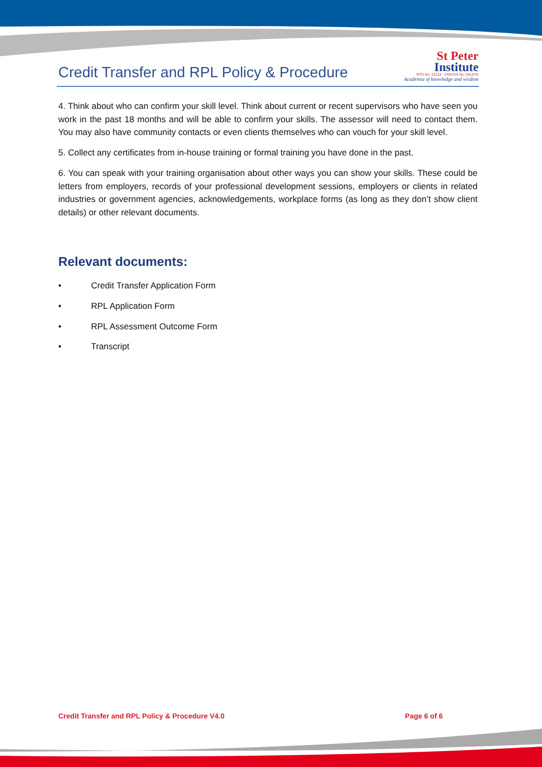Credit Transfer and RPL Policy & Procedure
St Peter
Institute
RTO No: 22218 CRICOS No: 03167G
Academia of knowledge and wisdom
4. Think about who can confirm your skill level. Think about current or recent supervisors who have seen you work in the past 18 months and will be able to confirm your skills. The assessor will need to contact them. You may also have community contacts or even clients themselves who can vouch for your skill level.
5. Collect any certificates from in-house training or formal training you have done in the past.
6. You can speak with your training organisation about other ways you can show your skills. These could be letters from employers, records of your professional development sessions, employers or clients in related industries or government agencies, acknowledgements, workplace forms (as long as they don’t show client details) or other relevant documents.
Relevant documents:
• Credit Transfer Application Form
• RPL Application Form
• RPL Assessment Outcome Form
• Transcript
Credit Transfer and RPL Policy & Procedure V4.0
Page 6 of 6